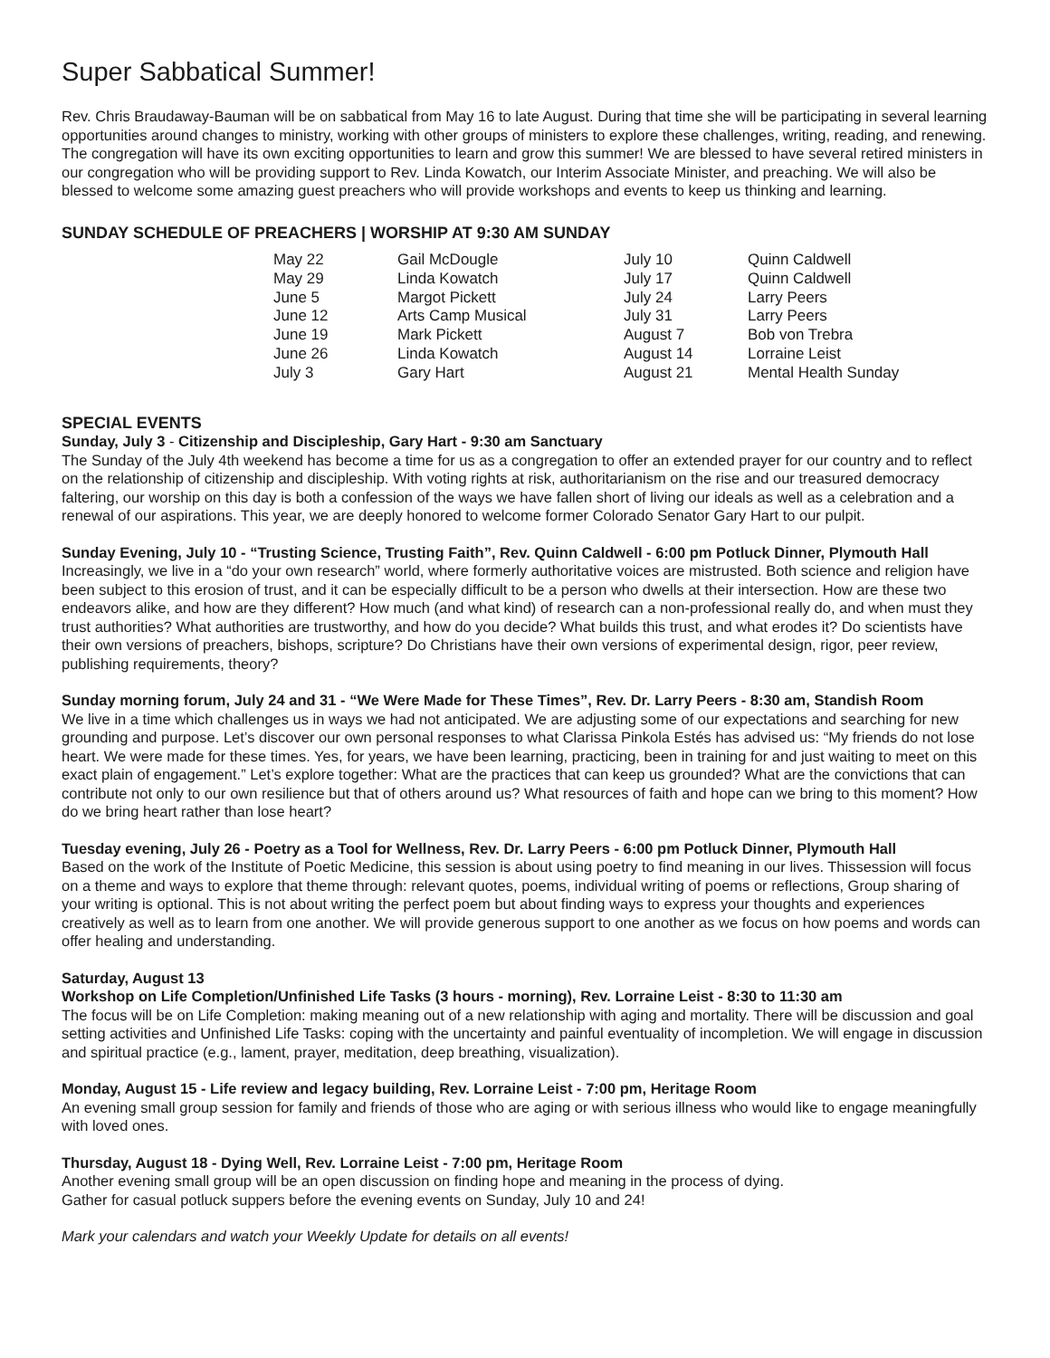Super Sabbatical Summer!
Rev. Chris Braudaway-Bauman will be on sabbatical from May 16 to late August. During that time she will be participating in several learning opportunities around changes to ministry, working with other groups of ministers to explore these challenges, writing, reading, and renewing. The congregation will have its own exciting opportunities to learn and grow this summer! We are blessed to have several retired ministers in our congregation who will be providing support to Rev. Linda Kowatch, our Interim Associate Minister, and preaching. We will also be blessed to welcome some amazing guest preachers who will provide workshops and events to keep us thinking and learning.
SUNDAY SCHEDULE OF PREACHERS | WORSHIP AT 9:30 AM SUNDAY
| May 22 | Gail McDougle | July 10 | Quinn Caldwell |
| May 29 | Linda Kowatch | July 17 | Quinn Caldwell |
| June 5 | Margot Pickett | July 24 | Larry Peers |
| June 12 | Arts Camp Musical | July 31 | Larry Peers |
| June 19 | Mark Pickett | August 7 | Bob von Trebra |
| June 26 | Linda Kowatch | August 14 | Lorraine Leist |
| July 3 | Gary Hart | August 21 | Mental Health Sunday |
SPECIAL EVENTS
Sunday, July 3 - Citizenship and Discipleship, Gary Hart - 9:30 am Sanctuary
The Sunday of the July 4th weekend has become a time for us as a congregation to offer an extended prayer for our country and to reflect on the relationship of citizenship and discipleship. With voting rights at risk, authoritarianism on the rise and our treasured democracy faltering, our worship on this day is both a confession of the ways we have fallen short of living our ideals as well as a celebration and a renewal of our aspirations. This year, we are deeply honored to welcome former Colorado Senator Gary Hart to our pulpit.
Sunday Evening, July 10 - “Trusting Science, Trusting Faith”, Rev. Quinn Caldwell - 6:00 pm Potluck Dinner, Plymouth Hall
Increasingly, we live in a “do your own research” world, where formerly authoritative voices are mistrusted. Both science and religion have been subject to this erosion of trust, and it can be especially difficult to be a person who dwells at their intersection. How are these two endeavors alike, and how are they different? How much (and what kind) of research can a non-professional really do, and when must they trust authorities? What authorities are trustworthy, and how do you decide? What builds this trust, and what erodes it? Do scientists have their own versions of preachers, bishops, scripture? Do Christians have their own versions of experimental design, rigor, peer review, publishing requirements, theory?
Sunday morning forum, July 24 and 31 - “We Were Made for These Times”, Rev. Dr. Larry Peers - 8:30 am, Standish Room
We live in a time which challenges us in ways we had not anticipated. We are adjusting some of our expectations and searching for new grounding and purpose. Let’s discover our own personal responses to what Clarissa Pinkola Estés has advised us: “My friends do not lose heart. We were made for these times. Yes, for years, we have been learning, practicing, been in training for and just waiting to meet on this exact plain of engagement.” Let’s explore together: What are the practices that can keep us grounded? What are the convictions that can contribute not only to our own resilience but that of others around us? What resources of faith and hope can we bring to this moment? How do we bring heart rather than lose heart?
Tuesday evening, July 26 - Poetry as a Tool for Wellness, Rev. Dr. Larry Peers - 6:00 pm Potluck Dinner, Plymouth Hall
Based on the work of the Institute of Poetic Medicine, this session is about using poetry to find meaning in our lives. Thissession will focus on a theme and ways to explore that theme through: relevant quotes, poems, individual writing of poems or reflections, Group sharing of your writing is optional. This is not about writing the perfect poem but about finding ways to express your thoughts and experiences creatively as well as to learn from one another. We will provide generous support to one another as we focus on how poems and words can offer healing and understanding.
Saturday, August 13
Workshop on Life Completion/Unfinished Life Tasks (3 hours - morning), Rev. Lorraine Leist - 8:30 to 11:30 am
The focus will be on Life Completion: making meaning out of a new relationship with aging and mortality. There will be discussion and goal setting activities and Unfinished Life Tasks: coping with the uncertainty and painful eventuality of incompletion. We will engage in discussion and spiritual practice (e.g., lament, prayer, meditation, deep breathing, visualization).
Monday, August 15 - Life review and legacy building, Rev. Lorraine Leist - 7:00 pm, Heritage Room
An evening small group session for family and friends of those who are aging or with serious illness who would like to engage meaningfully with loved ones.
Thursday, August 18 - Dying Well, Rev. Lorraine Leist - 7:00 pm, Heritage Room
Another evening small group will be an open discussion on finding hope and meaning in the process of dying.
Gather for casual potluck suppers before the evening events on Sunday, July 10 and 24!
Mark your calendars and watch your Weekly Update for details on all events!